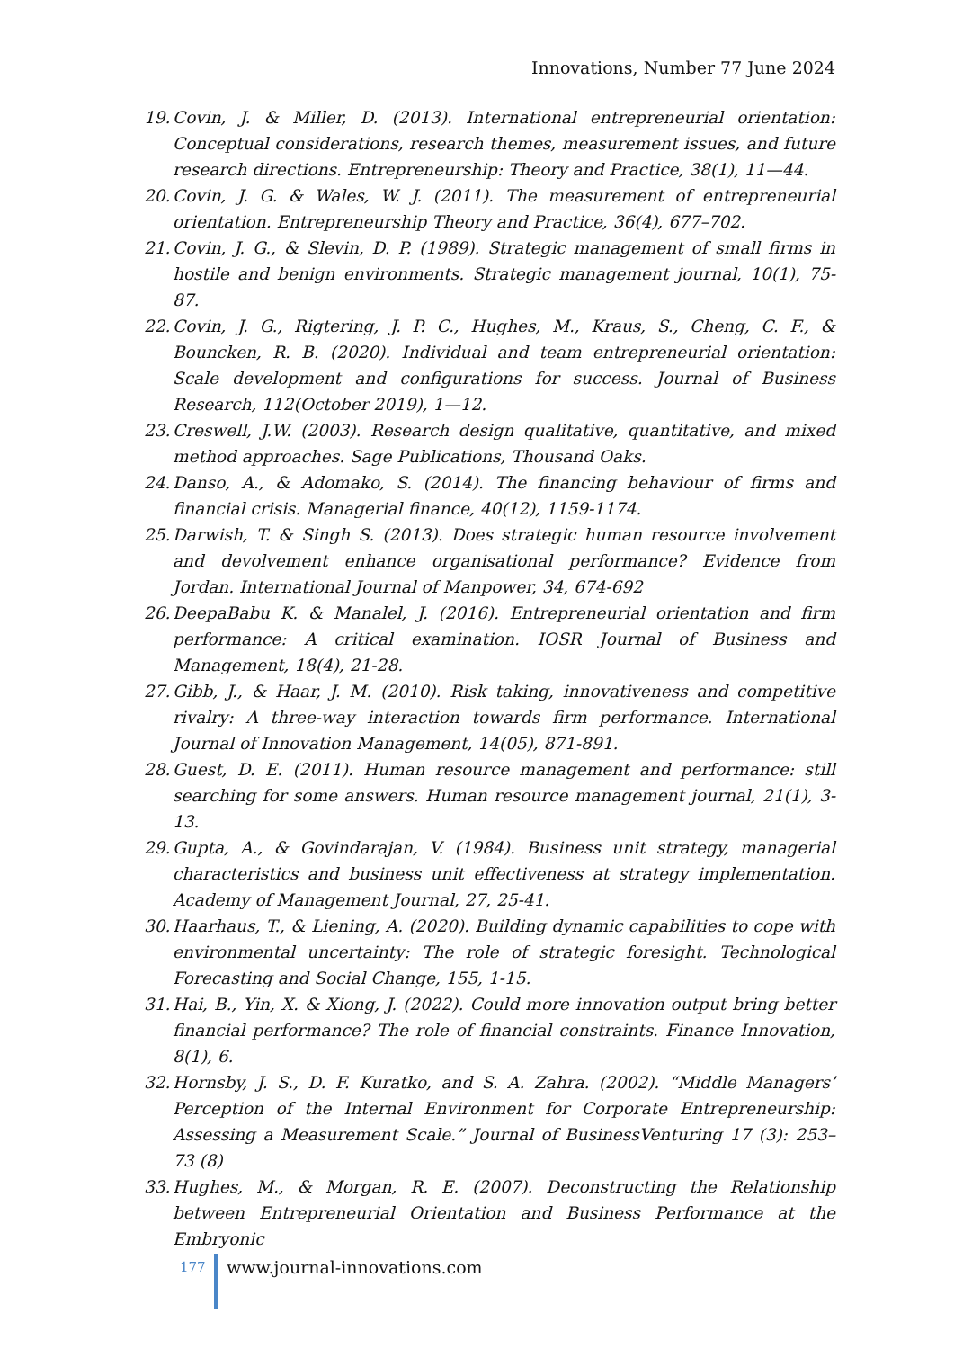Innovations, Number 77 June 2024
19. Covin, J. & Miller, D. (2013). International entrepreneurial orientation: Conceptual considerations, research themes, measurement issues, and future research directions. Entrepreneurship: Theory and Practice, 38(1), 11—44.
20. Covin, J. G. & Wales, W. J. (2011). The measurement of entrepreneurial orientation. Entrepreneurship Theory and Practice, 36(4), 677–702.
21. Covin, J. G., & Slevin, D. P. (1989). Strategic management of small firms in hostile and benign environments. Strategic management journal, 10(1), 75-87.
22. Covin, J. G., Rigtering, J. P. C., Hughes, M., Kraus, S., Cheng, C. F., & Bouncken, R. B. (2020). Individual and team entrepreneurial orientation: Scale development and configurations for success. Journal of Business Research, 112(October 2019), 1—12.
23. Creswell, J.W. (2003). Research design qualitative, quantitative, and mixed method approaches. Sage Publications, Thousand Oaks.
24. Danso, A., & Adomako, S. (2014). The financing behaviour of firms and financial crisis. Managerial finance, 40(12), 1159-1174.
25. Darwish, T. & Singh S. (2013). Does strategic human resource involvement and devolvement enhance organisational performance? Evidence from Jordan. International Journal of Manpower, 34, 674-692
26. DeepaBabu K. & Manalel, J. (2016). Entrepreneurial orientation and firm performance: A critical examination. IOSR Journal of Business and Management, 18(4), 21-28.
27. Gibb, J., & Haar, J. M. (2010). Risk taking, innovativeness and competitive rivalry: A three-way interaction towards firm performance. International Journal of Innovation Management, 14(05), 871-891.
28. Guest, D. E. (2011). Human resource management and performance: still searching for some answers. Human resource management journal, 21(1), 3-13.
29. Gupta, A., & Govindarajan, V. (1984). Business unit strategy, managerial characteristics and business unit effectiveness at strategy implementation. Academy of Management Journal, 27, 25-41.
30. Haarhaus, T., & Liening, A. (2020). Building dynamic capabilities to cope with environmental uncertainty: The role of strategic foresight. Technological Forecasting and Social Change, 155, 1-15.
31. Hai, B., Yin, X. & Xiong, J. (2022). Could more innovation output bring better financial performance? The role of financial constraints. Finance Innovation, 8(1), 6.
32. Hornsby, J. S., D. F. Kuratko, and S. A. Zahra. (2002). “Middle Managers’ Perception of the Internal Environment for Corporate Entrepreneurship: Assessing a Measurement Scale.” Journal of BusinessVenturing 17 (3): 253–73 (8)
33. Hughes, M., & Morgan, R. E. (2007). Deconstructing the Relationship between Entrepreneurial Orientation and Business Performance at the Embryonic
177 www.journal-innovations.com